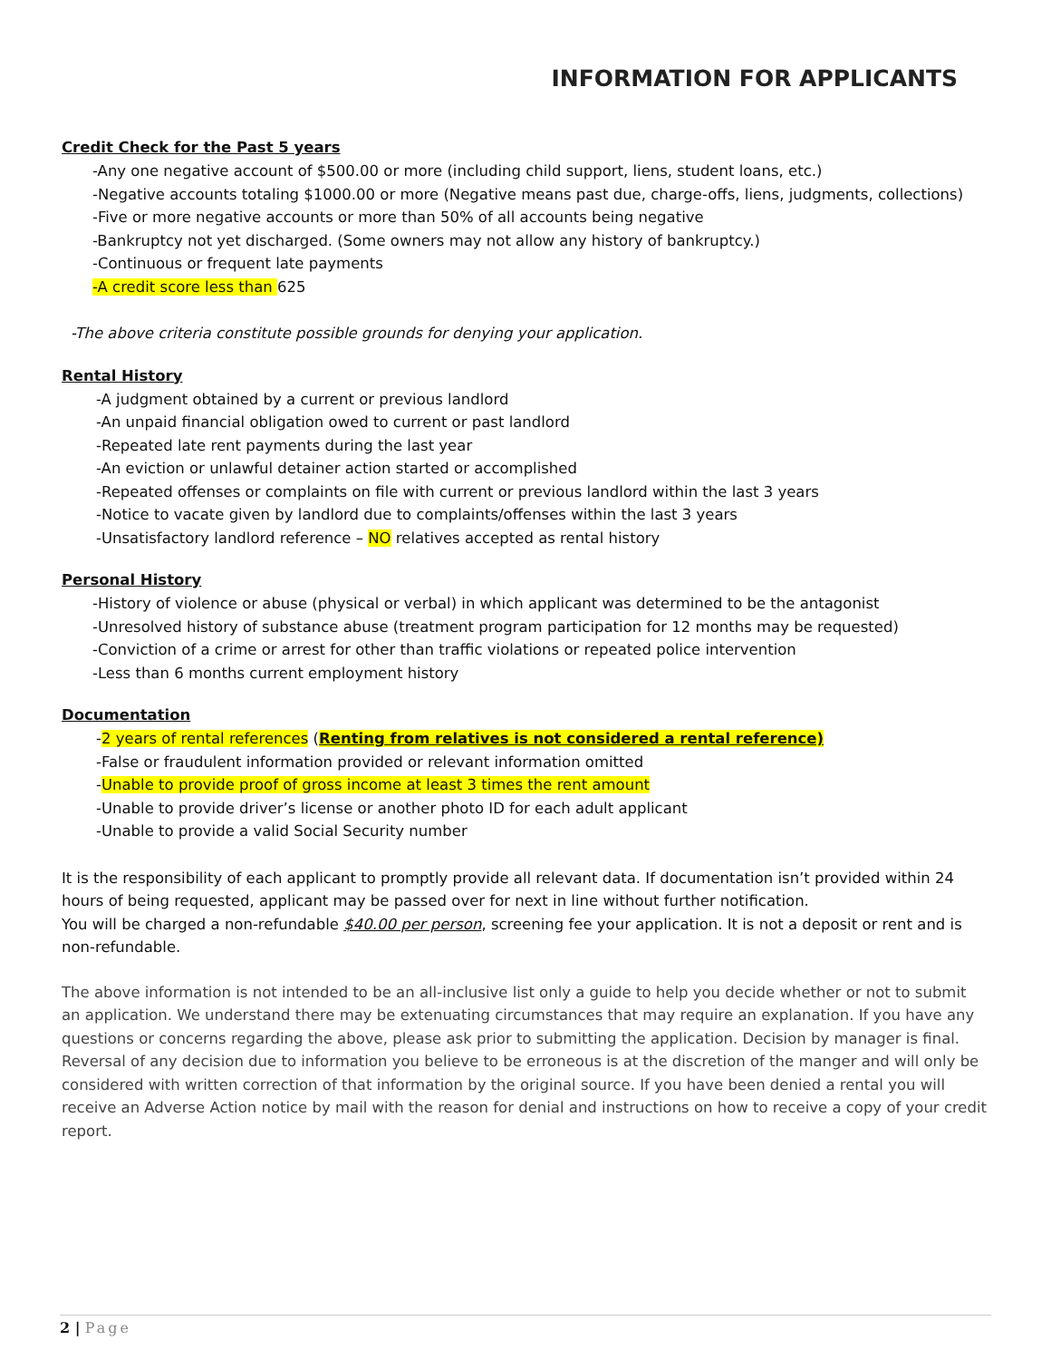INFORMATION FOR APPLICANTS
Credit Check for the Past 5 years
-Any one negative account of $500.00 or more (including child support, liens, student loans, etc.)
-Negative accounts totaling $1000.00 or more (Negative means past due, charge-offs, liens, judgments, collections)
-Five or more negative accounts or more than 50% of all accounts being negative
-Bankruptcy not yet discharged. (Some owners may not allow any history of bankruptcy.)
-Continuous or frequent late payments
-A credit score less than 625
-The above criteria constitute possible grounds for denying your application.
Rental History
-A judgment obtained by a current or previous landlord
-An unpaid financial obligation owed to current or past landlord
-Repeated late rent payments during the last year
-An eviction or unlawful detainer action started or accomplished
-Repeated offenses or complaints on file with current or previous landlord within the last 3 years
-Notice to vacate given by landlord due to complaints/offenses within the last 3 years
-Unsatisfactory landlord reference – NO relatives accepted as rental history
Personal History
-History of violence or abuse (physical or verbal) in which applicant was determined to be the antagonist
-Unresolved history of substance abuse (treatment program participation for 12 months may be requested)
-Conviction of a crime or arrest for other than traffic violations or repeated police intervention
-Less than 6 months current employment history
Documentation
-2 years of rental references (Renting from relatives is not considered a rental reference)
-False or fraudulent information provided or relevant information omitted
-Unable to provide proof of gross income at least 3 times the rent amount
-Unable to provide driver’s license or another photo ID for each adult applicant
-Unable to provide a valid Social Security number
It is the responsibility of each applicant to promptly provide all relevant data. If documentation isn’t provided within 24 hours of being requested, applicant may be passed over for next in line without further notification.
You will be charged a non-refundable $40.00 per person, screening fee your application. It is not a deposit or rent and is non-refundable.
The above information is not intended to be an all-inclusive list only a guide to help you decide whether or not to submit an application. We understand there may be extenuating circumstances that may require an explanation. If you have any questions or concerns regarding the above, please ask prior to submitting the application. Decision by manager is final. Reversal of any decision due to information you believe to be erroneous is at the discretion of the manger and will only be considered with written correction of that information by the original source. If you have been denied a rental you will receive an Adverse Action notice by mail with the reason for denial and instructions on how to receive a copy of your credit report.
2 | Page